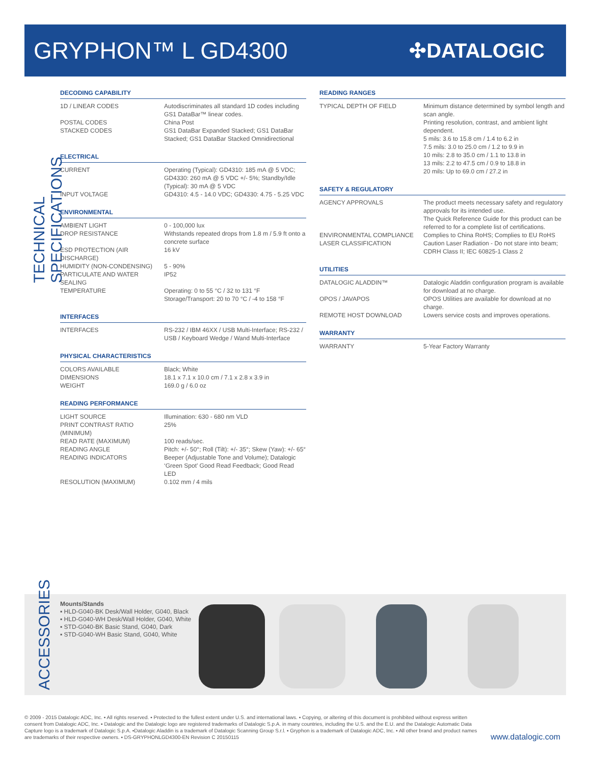GRYPHON™ L GD4300
✣DATALOGIC
TECHNICAL SPECIFICATIONS
DECODING CAPABILITY
| 1D / LINEAR CODES | Autodiscriminates all standard 1D codes including GS1 DataBar™ linear codes. |
| POSTAL CODES | China Post |
| STACKED CODES | GS1 DataBar Expanded Stacked; GS1 DataBar Stacked; GS1 DataBar Stacked Omnidirectional |
ELECTRICAL
| CURRENT | Operating (Typical): GD4310: 185 mA @ 5 VDC; GD4330: 260 mA @ 5 VDC +/- 5%; Standby/Idle (Typical): 30 mA @ 5 VDC |
| INPUT VOLTAGE | GD4310: 4.5 - 14.0 VDC; GD4330: 4.75 - 5.25 VDC |
ENVIRONMENTAL
| AMBIENT LIGHT | 0 - 100,000 lux |
| DROP RESISTANCE | Withstands repeated drops from 1.8 m / 5.9 ft onto a concrete surface |
| ESD PROTECTION (AIR DISCHARGE) | 16 kV |
| HUMIDITY (NON-CONDENSING) | 5 - 90% |
| PARTICULATE AND WATER SEALING | IP52 |
| TEMPERATURE | Operating: 0 to 55 °C / 32 to 131 °F Storage/Transport: 20 to 70 °C / -4 to 158 °F |
INTERFACES
| INTERFACES | RS-232 / IBM 46XX / USB Multi-Interface; RS-232 / USB / Keyboard Wedge / Wand Multi-Interface |
PHYSICAL CHARACTERISTICS
| COLORS AVAILABLE | Black; White |
| DIMENSIONS | 18.1 x 7.1 x 10.0 cm / 7.1 x 2.8 x 3.9 in |
| WEIGHT | 169.0 g / 6.0 oz |
READING PERFORMANCE
| LIGHT SOURCE | Illumination: 630 - 680 nm VLD |
| PRINT CONTRAST RATIO (MINIMUM) | 25% |
| READ RATE (MAXIMUM) | 100 reads/sec. |
| READING ANGLE | Pitch: +/- 50°; Roll (Tilt): +/- 35°; Skew (Yaw): +/- 65° |
| READING INDICATORS | Beeper (Adjustable Tone and Volume); Datalogic ‘Green Spot’ Good Read Feedback; Good Read LED |
| RESOLUTION (MAXIMUM) | 0.102 mm / 4 mils |
READING RANGES
| TYPICAL DEPTH OF FIELD | Minimum distance determined by symbol length and scan angle. Printing resolution, contrast, and ambient light dependent. 5 mils: 3.6 to 15.8 cm / 1.4 to 6.2 in 7.5 mils: 3.0 to 25.0 cm / 1.2 to 9.9 in 10 mils: 2.8 to 35.0 cm / 1.1 to 13.8 in 13 mils: 2.2 to 47.5 cm / 0.9 to 18.8 in 20 mils: Up to 69.0 cm / 27.2 in |
SAFETY & REGULATORY
| AGENCY APPROVALS | The product meets necessary safety and regulatory approvals for its intended use. The Quick Reference Guide for this product can be referred to for a complete list of certifications. |
| ENVIRONMENTAL COMPLIANCE | Complies to China RoHS; Complies to EU RoHS |
| LASER CLASSIFICATION | Caution Laser Radiation - Do not stare into beam; CDRH Class II; IEC 60825-1 Class 2 |
UTILITIES
| DATALOGIC ALADDIN™ | Datalogic Aladdin configuration program is available for download at no charge. |
| OPOS / JAVAPOS | OPOS Utilities are available for download at no charge. |
| REMOTE HOST DOWNLOAD | Lowers service costs and improves operations. |
WARRANTY
| WARRANTY | 5-Year Factory Warranty |
ACCESSORIES
Mounts/Stands
▪ HLD-G040-BK Desk/Wall Holder, G040, Black
▪ HLD-G040-WH Desk/Wall Holder, G040, White
▪ STD-G040-BK Basic Stand, G040, Dark
▪ STD-G040-WH Basic Stand, G040, White
© 2009 - 2015 Datalogic ADC, Inc. ▪ All rights reserved. ▪ Protected to the fullest extent under U.S. and international laws. ▪ Copying, or altering of this document is prohibited without express written consent from Datalogic ADC, Inc. ▪ Datalogic and the Datalogic logo are registered trademarks of Datalogic S.p.A. in many countries, including the U.S. and the E.U. and the Datalogic Automatic Data Capture logo is a trademark of Datalogic S.p.A. ▪Datalogic Aladdin is a trademark of Datalogic Scanning Group S.r.l. ▪ Gryphon is a trademark of Datalogic ADC, Inc. ▪ All other brand and product names are trademarks of their respective owners. ▪ DS-GRYPHONLGD4300-EN Revision C 20150115
www.datalogic.com